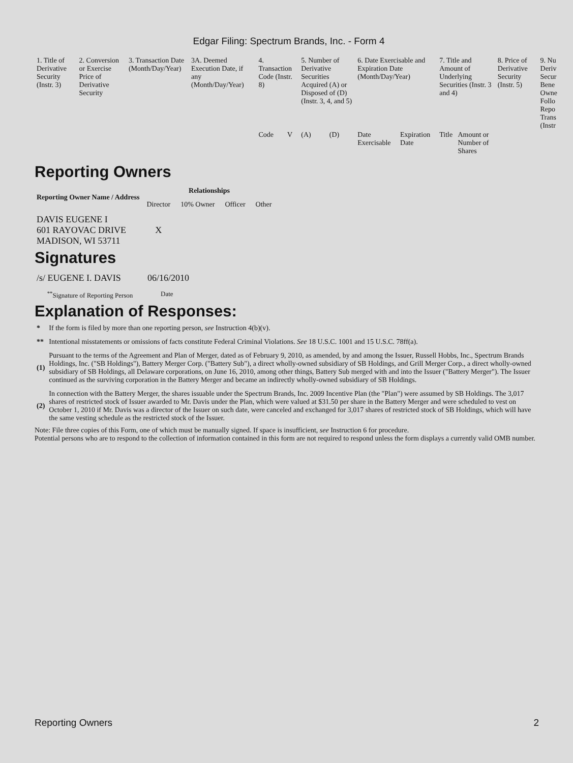Edgar Filing: Spectrum Brands, Inc. - Form 4
| 1. Title of Derivative Security (Instr. 3) | 2. Conversion or Exercise Price of Derivative Security | 3. Transaction Date (Month/Day/Year) | 3A. Deemed Execution Date, if any (Month/Day/Year) | 4. Transaction Code (Instr. 8) | | 5. Number of Derivative Securities Acquired (A) or Disposed of (D) (Instr. 3, 4, and 5) | | 6. Date Exercisable and Expiration Date (Month/Day/Year) | | 7. Title and Amount of Underlying Securities (Instr. 3 and 4) | | 8. Price of Derivative Security (Instr. 5) | 9. Nu Deriv Secur Bene Owne Follo Repo Trans (Instr |
| | | | | Code | V | (A) | (D) | Date Exercisable | Expiration Date | Title | Amount or Number of Shares | | |
Reporting Owners
| Reporting Owner Name / Address | Relationships | | | |
| --- | --- | --- | --- | --- |
| | Director | 10% Owner | Officer | Other |
| DAVIS EUGENE I 601 RAYOVAC DRIVE MADISON, WI 53711 | X | | | |
Signatures
| /s/ EUGENE I. DAVIS | 06/16/2010 |
| <sup>**</sup> Signature of Reporting Person | Date |
Explanation of Responses:
| * | If the form is filed by more than one reporting person, see Instruction 4(b)(v). |
| ** | Intentional misstatements or omissions of facts constitute Federal Criminal Violations. See 18 U.S.C. 1001 and 15 U.S.C. 78ff(a). |
| (1) | Pursuant to the terms of the Agreement and Plan of Merger, dated as of February 9, 2010, as amended, by and among the Issuer, Russell Hobbs, Inc., Spectrum Brands Holdings, Inc. ("SB Holdings"), Battery Merger Corp. ("Battery Sub"), a direct wholly-owned subsidiary of SB Holdings, and Grill Merger Corp., a direct wholly-owned subsidiary of SB Holdings, all Delaware corporations, on June 16, 2010, among other things, Battery Sub merged with and into the Issuer ("Battery Merger"). The Issuer continued as the surviving corporation in the Battery Merger and became an indirectly wholly-owned subsidiary of SB Holdings. |
| (2) | In connection with the Battery Merger, the shares issuable under the Spectrum Brands, Inc. 2009 Incentive Plan (the "Plan") were assumed by SB Holdings. The 3,017 shares of restricted stock of Issuer awarded to Mr. Davis under the Plan, which were valued at $31.50 per share in the Battery Merger and were scheduled to vest on October 1, 2010 if Mr. Davis was a director of the Issuer on such date, were canceled and exchanged for 3,017 shares of restricted stock of SB Holdings, which will have the same vesting schedule as the restricted stock of the Issuer. |
Note: File three copies of this Form, one of which must be manually signed. If space is insufficient, see Instruction 6 for procedure.
Potential persons who are to respond to the collection of information contained in this form are not required to respond unless the form displays a currently valid OMB number.
Reporting Owners 2